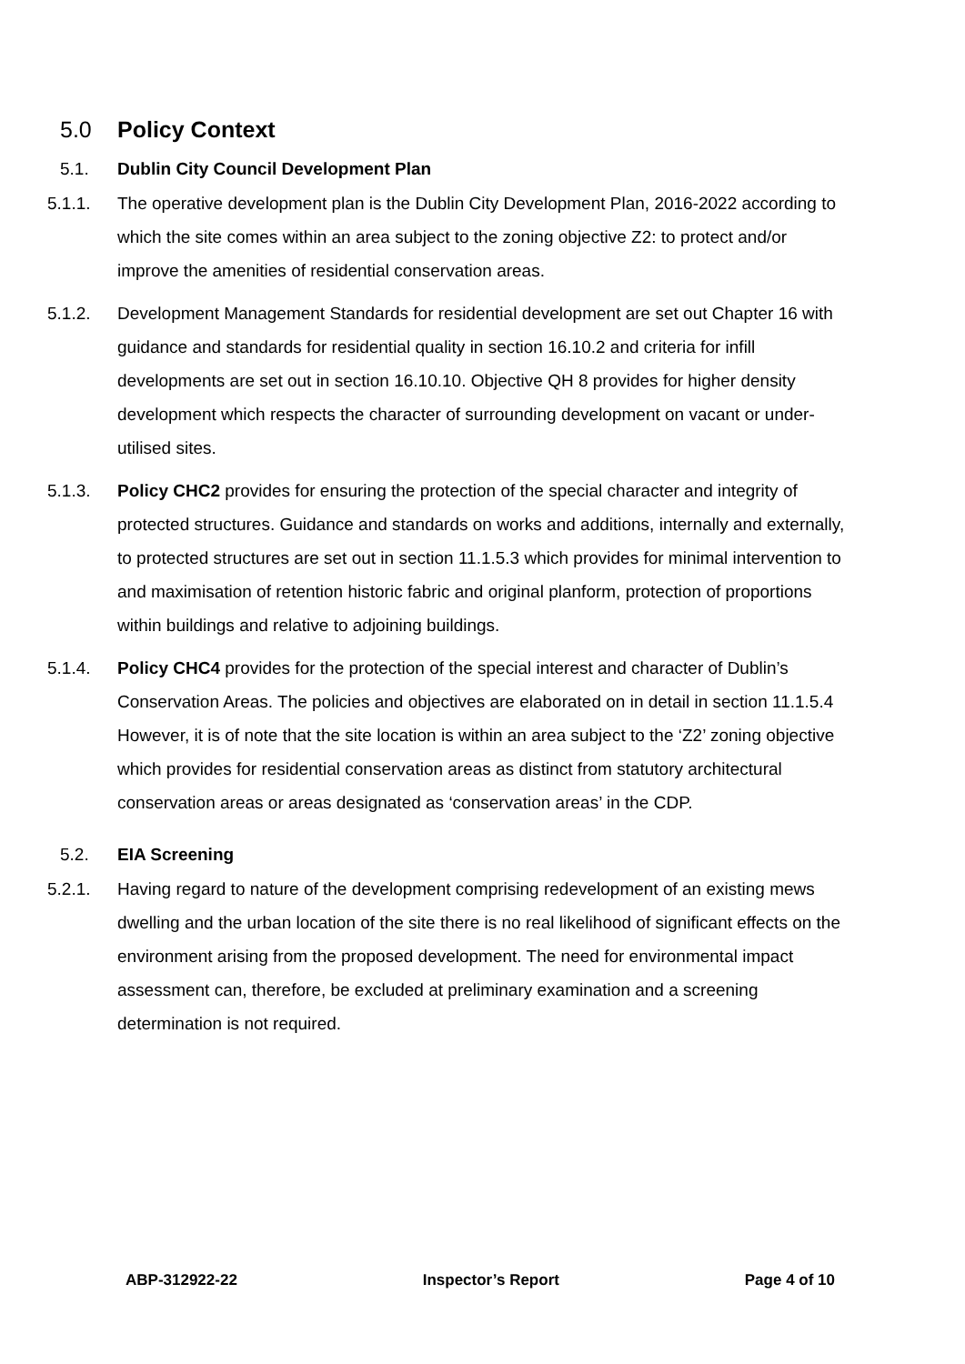5.0 Policy Context
5.1. Dublin City Council Development Plan
5.1.1. The operative development plan is the Dublin City Development Plan, 2016-2022 according to which the site comes within an area subject to the zoning objective Z2: to protect and/or improve the amenities of residential conservation areas.
5.1.2. Development Management Standards for residential development are set out Chapter 16 with guidance and standards for residential quality in section 16.10.2 and criteria for infill developments are set out in section 16.10.10. Objective QH 8 provides for higher density development which respects the character of surrounding development on vacant or under-utilised sites.
5.1.3. Policy CHC2 provides for ensuring the protection of the special character and integrity of protected structures. Guidance and standards on works and additions, internally and externally, to protected structures are set out in section 11.1.5.3 which provides for minimal intervention to and maximisation of retention historic fabric and original planform, protection of proportions within buildings and relative to adjoining buildings.
5.1.4. Policy CHC4 provides for the protection of the special interest and character of Dublin’s Conservation Areas. The policies and objectives are elaborated on in detail in section 11.1.5.4 However, it is of note that the site location is within an area subject to the ‘Z2’ zoning objective which provides for residential conservation areas as distinct from statutory architectural conservation areas or areas designated as ‘conservation areas’ in the CDP.
5.2. EIA Screening
5.2.1. Having regard to nature of the development comprising redevelopment of an existing mews dwelling and the urban location of the site there is no real likelihood of significant effects on the environment arising from the proposed development. The need for environmental impact assessment can, therefore, be excluded at preliminary examination and a screening determination is not required.
ABP-312922-22 Inspector’s Report Page 4 of 10